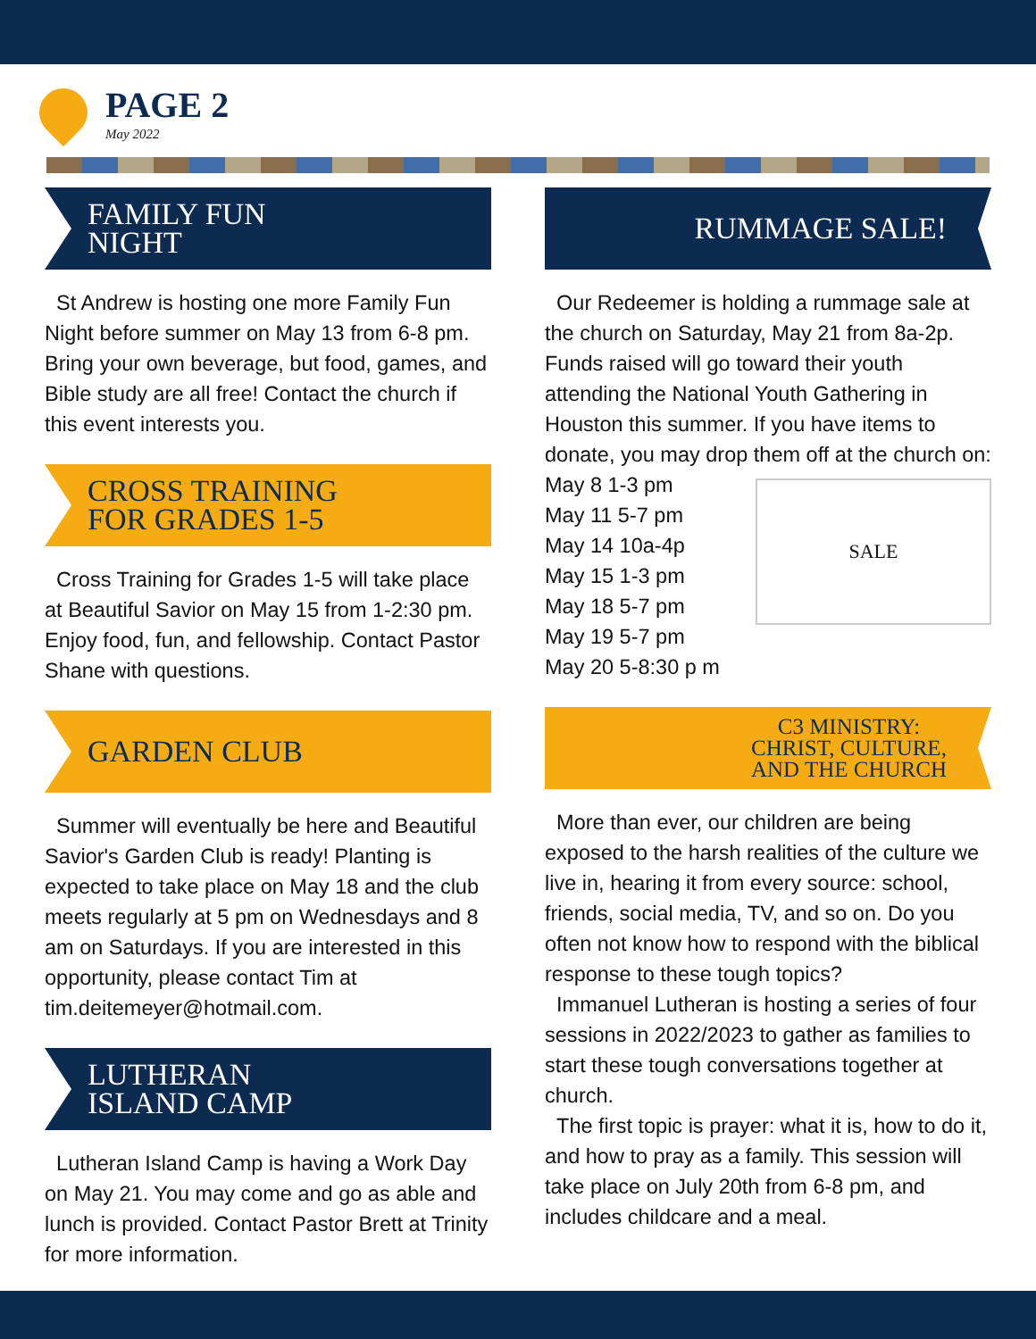PAGE 2
May 2022
FAMILY FUN
NIGHT
St Andrew is hosting one more Family Fun Night before summer on May 13 from 6-8 pm. Bring your own beverage, but food, games, and Bible study are all free! Contact the church if this event interests you.
CROSS TRAINING
FOR GRADES 1-5
Cross Training for Grades 1-5 will take place at Beautiful Savior on May 15 from 1-2:30 pm. Enjoy food, fun, and fellowship. Contact Pastor Shane with questions.
GARDEN CLUB
Summer will eventually be here and Beautiful Savior's Garden Club is ready! Planting is expected to take place on May 18 and the club meets regularly at 5 pm on Wednesdays and 8 am on Saturdays. If you are interested in this opportunity, please contact Tim at tim.deitemeyer@hotmail.com.
LUTHERAN
ISLAND CAMP
Lutheran Island Camp is having a Work Day on May 21. You may come and go as able and lunch is provided. Contact Pastor Brett at Trinity for more information.
RUMMAGE SALE!
Our Redeemer is holding a rummage sale at the church on Saturday, May 21 from 8a-2p. Funds raised will go toward their youth attending the National Youth Gathering in Houston this summer. If you have items to donate, you may drop them off at the church on:
SALE
May 8 1-3 pm
May 11 5-7 pm
May 14 10a-4p
May 15 1-3 pm
May 18 5-7 pm
May 19 5-7 pm
May 20 5-8:30 p m
C3 MINISTRY:
CHRIST, CULTURE,
AND THE CHURCH
More than ever, our children are being exposed to the harsh realities of the culture we live in, hearing it from every source: school, friends, social media, TV, and so on. Do you often not know how to respond with the biblical response to these tough topics?
Immanuel Lutheran is hosting a series of four sessions in 2022/2023 to gather as families to start these tough conversations together at church.
The first topic is prayer: what it is, how to do it, and how to pray as a family. This session will take place on July 20th from 6-8 pm, and includes childcare and a meal.